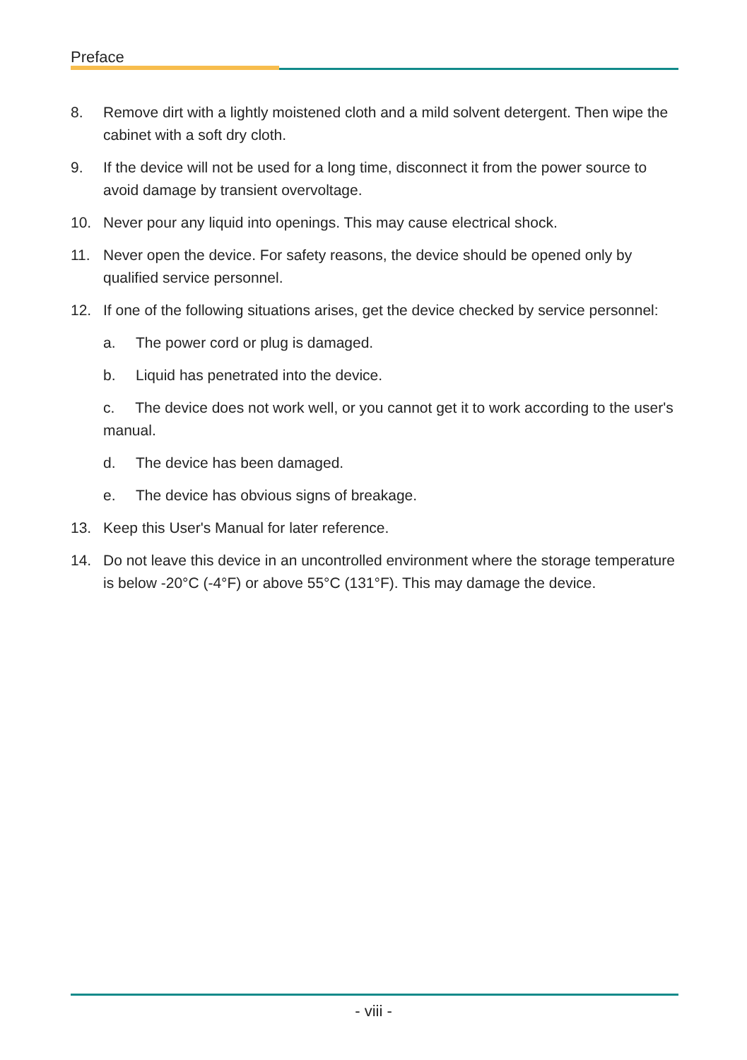Preface
8. Remove dirt with a lightly moistened cloth and a mild solvent detergent. Then wipe the cabinet with a soft dry cloth.
9. If the device will not be used for a long time, disconnect it from the power source to avoid damage by transient overvoltage.
10. Never pour any liquid into openings. This may cause electrical shock.
11. Never open the device. For safety reasons, the device should be opened only by qualified service personnel.
12. If one of the following situations arises, get the device checked by service personnel:
a. The power cord or plug is damaged.
b. Liquid has penetrated into the device.
c. The device does not work well, or you cannot get it to work according to the user's manual.
d. The device has been damaged.
e. The device has obvious signs of breakage.
13. Keep this User's Manual for later reference.
14. Do not leave this device in an uncontrolled environment where the storage temperature is below -20°C (-4°F) or above 55°C (131°F). This may damage the device.
- viii -